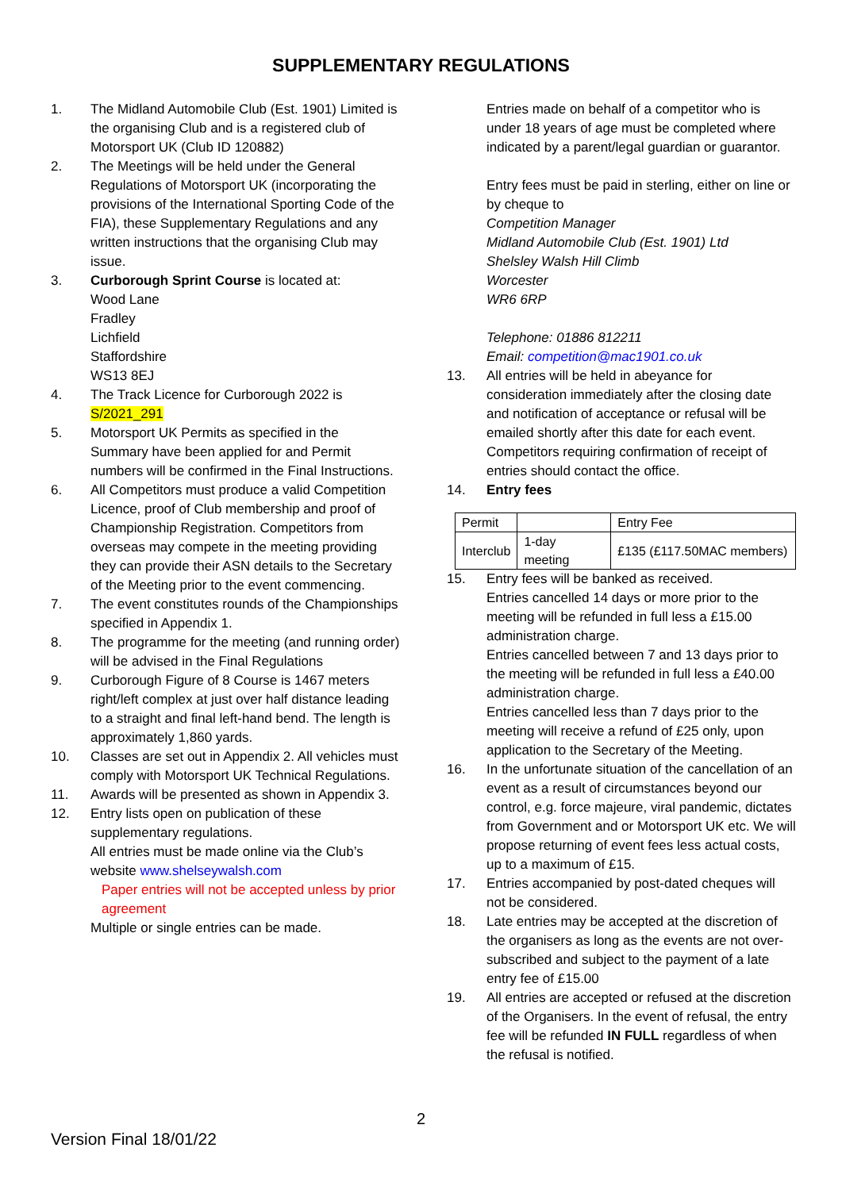SUPPLEMENTARY REGULATIONS
1. The Midland Automobile Club (Est. 1901) Limited is the organising Club and is a registered club of Motorsport UK (Club ID 120882)
2. The Meetings will be held under the General Regulations of Motorsport UK (incorporating the provisions of the International Sporting Code of the FIA), these Supplementary Regulations and any written instructions that the organising Club may issue.
3. Curborough Sprint Course is located at:
Wood Lane
Fradley
Lichfield
Staffordshire
WS13 8EJ
4. The Track Licence for Curborough 2022 is S/2021_291
5. Motorsport UK Permits as specified in the Summary have been applied for and Permit numbers will be confirmed in the Final Instructions.
6. All Competitors must produce a valid Competition Licence, proof of Club membership and proof of Championship Registration. Competitors from overseas may compete in the meeting providing they can provide their ASN details to the Secretary of the Meeting prior to the event commencing.
7. The event constitutes rounds of the Championships specified in Appendix 1.
8. The programme for the meeting (and running order) will be advised in the Final Regulations
9. Curborough Figure of 8 Course is 1467 meters right/left complex at just over half distance leading to a straight and final left-hand bend. The length is approximately 1,860 yards.
10. Classes are set out in Appendix 2. All vehicles must comply with Motorsport UK Technical Regulations.
11. Awards will be presented as shown in Appendix 3.
12. Entry lists open on publication of these supplementary regulations.
All entries must be made online via the Club’s website www.shelseywalsh.com
Paper entries will not be accepted unless by prior agreement
Multiple or single entries can be made.
Entries made on behalf of a competitor who is under 18 years of age must be completed where indicated by a parent/legal guardian or guarantor.
Entry fees must be paid in sterling, either on line or by cheque to
Competition Manager
Midland Automobile Club (Est. 1901) Ltd
Shelsley Walsh Hill Climb
Worcester
WR6 6RP
Telephone: 01886 812211
Email: competition@mac1901.co.uk
13. All entries will be held in abeyance for consideration immediately after the closing date and notification of acceptance or refusal will be emailed shortly after this date for each event. Competitors requiring confirmation of receipt of entries should contact the office.
14. Entry fees
| Permit | | Entry Fee |
| Interclub | 1-day meeting | £135 (£117.50MAC members) |
15. Entry fees will be banked as received.
Entries cancelled 14 days or more prior to the meeting will be refunded in full less a £15.00 administration charge.
Entries cancelled between 7 and 13 days prior to the meeting will be refunded in full less a £40.00 administration charge.
Entries cancelled less than 7 days prior to the meeting will receive a refund of £25 only, upon application to the Secretary of the Meeting.
16. In the unfortunate situation of the cancellation of an event as a result of circumstances beyond our control, e.g. force majeure, viral pandemic, dictates from Government and or Motorsport UK etc. We will propose returning of event fees less actual costs, up to a maximum of £15.
17. Entries accompanied by post-dated cheques will not be considered.
18. Late entries may be accepted at the discretion of the organisers as long as the events are not over-subscribed and subject to the payment of a late entry fee of £15.00
19. All entries are accepted or refused at the discretion of the Organisers. In the event of refusal, the entry fee will be refunded IN FULL regardless of when the refusal is notified.
2
Version Final 18/01/22